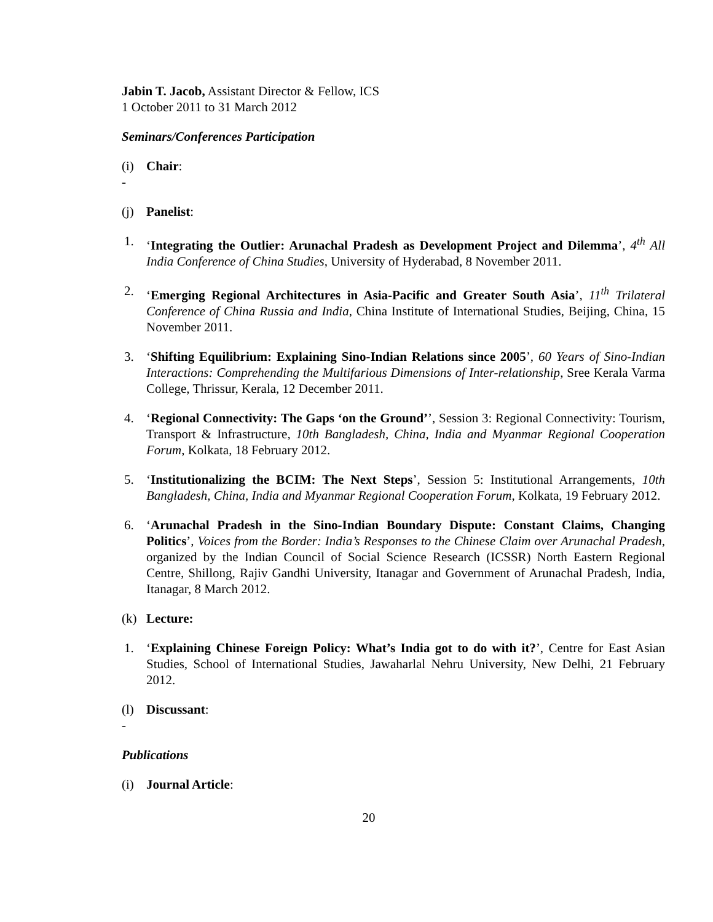Jabin T. Jacob, Assistant Director & Fellow, ICS
1 October 2011 to 31 March 2012
Seminars/Conferences Participation
(i) Chair:
-
(j) Panelist:
1. ‘Integrating the Outlier: Arunachal Pradesh as Development Project and Dilemma’, 4<sup>th</sup> All India Conference of China Studies, University of Hyderabad, 8 November 2011.
2. ‘Emerging Regional Architectures in Asia-Pacific and Greater South Asia’, 11<sup>th</sup> Trilateral Conference of China Russia and India, China Institute of International Studies, Beijing, China, 15 November 2011.
3. ‘Shifting Equilibrium: Explaining Sino-Indian Relations since 2005’, 60 Years of Sino-Indian Interactions: Comprehending the Multifarious Dimensions of Inter-relationship, Sree Kerala Varma College, Thrissur, Kerala, 12 December 2011.
4. ‘Regional Connectivity: The Gaps ‘on the Ground’’, Session 3: Regional Connectivity: Tourism, Transport & Infrastructure, 10th Bangladesh, China, India and Myanmar Regional Cooperation Forum, Kolkata, 18 February 2012.
5. ‘Institutionalizing the BCIM: The Next Steps’, Session 5: Institutional Arrangements, 10th Bangladesh, China, India and Myanmar Regional Cooperation Forum, Kolkata, 19 February 2012.
6. ‘Arunachal Pradesh in the Sino-Indian Boundary Dispute: Constant Claims, Changing Politics’, Voices from the Border: India’s Responses to the Chinese Claim over Arunachal Pradesh, organized by the Indian Council of Social Science Research (ICSSR) North Eastern Regional Centre, Shillong, Rajiv Gandhi University, Itanagar and Government of Arunachal Pradesh, India, Itanagar, 8 March 2012.
(k) Lecture:
1. ‘Explaining Chinese Foreign Policy: What’s India got to do with it?’, Centre for East Asian Studies, School of International Studies, Jawaharlal Nehru University, New Delhi, 21 February 2012.
(l) Discussant:
-
Publications
(i) Journal Article:
20